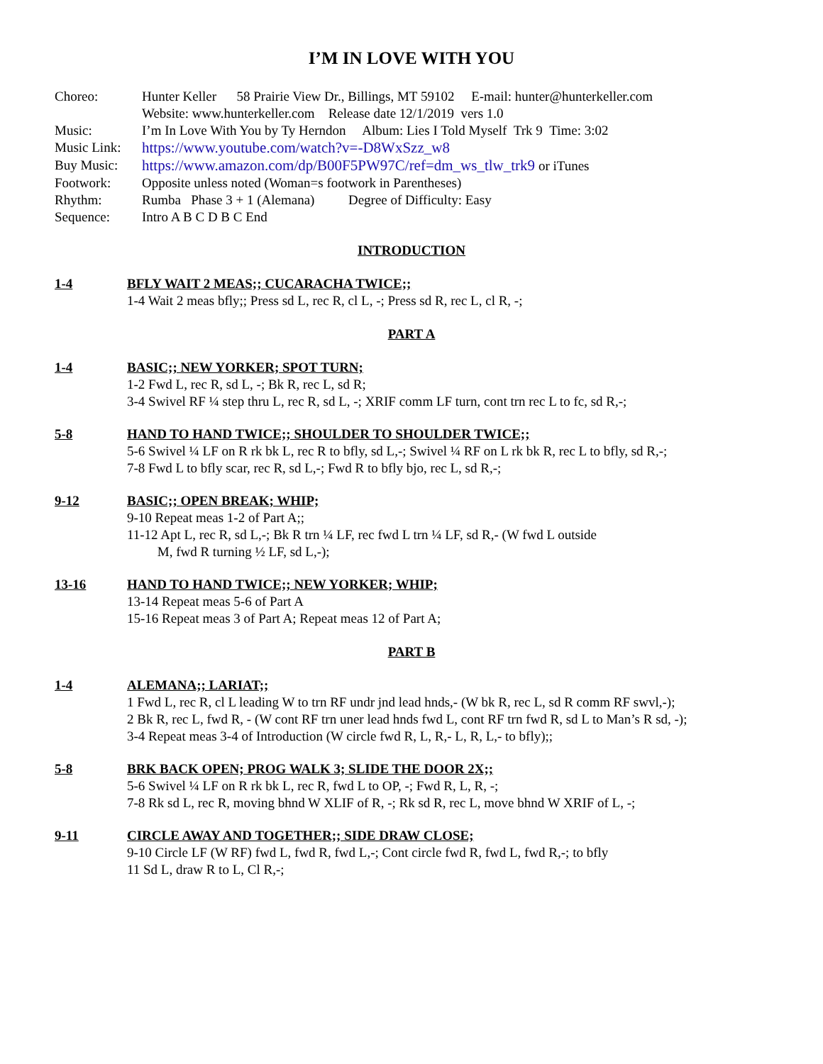I’M IN LOVE WITH YOU
Choreo: Hunter Keller 58 Prairie View Dr., Billings, MT 59102 E-mail: hunter@hunterkeller.com
Website: www.hunterkeller.com Release date 12/1/2019 vers 1.0
Music: I’m In Love With You by Ty Herndon Album: Lies I Told Myself Trk 9 Time: 3:02
Music Link: https://www.youtube.com/watch?v=-D8WxSzz_w8
Buy Music: https://www.amazon.com/dp/B00F5PW97C/ref=dm_ws_tlw_trk9 or iTunes
Footwork: Opposite unless noted (Woman=s footwork in Parentheses)
Rhythm: Rumba Phase 3 + 1 (Alemana) Degree of Difficulty: Easy
Sequence: Intro A B C D B C End
INTRODUCTION
1-4 BFLY WAIT 2 MEAS;; CUCARACHA TWICE;;
1-4 Wait 2 meas bfly;; Press sd L, rec R, cl L, -; Press sd R, rec L, cl R, -;
PART A
1-4 BASIC;; NEW YORKER; SPOT TURN;
1-2 Fwd L, rec R, sd L, -; Bk R, rec L, sd R;
3-4 Swivel RF ¼ step thru L, rec R, sd L, -; XRIF comm LF turn, cont trn rec L to fc, sd R,-;
5-8 HAND TO HAND TWICE;; SHOULDER TO SHOULDER TWICE;;
5-6 Swivel ¼ LF on R rk bk L, rec R to bfly, sd L,-; Swivel ¼ RF on L rk bk R, rec L to bfly, sd R,-;
7-8 Fwd L to bfly scar, rec R, sd L,-; Fwd R to bfly bjo, rec L, sd R,-;
9-12 BASIC;; OPEN BREAK; WHIP;
9-10 Repeat meas 1-2 of Part A;;
11-12 Apt L, rec R, sd L,-; Bk R trn ¼ LF, rec fwd L trn ¼ LF, sd R,- (W fwd L outside
M, fwd R turning ½ LF, sd L,-);
13-16 HAND TO HAND TWICE;; NEW YORKER; WHIP;
13-14 Repeat meas 5-6 of Part A
15-16 Repeat meas 3 of Part A; Repeat meas 12 of Part A;
PART B
1-4 ALEMANA;; LARIAT;;
1 Fwd L, rec R, cl L leading W to trn RF undr jnd lead hnds,- (W bk R, rec L, sd R comm RF swvl,-);
2 Bk R, rec L, fwd R, - (W cont RF trn uner lead hnds fwd L, cont RF trn fwd R, sd L to Man’s R sd, -);
3-4 Repeat meas 3-4 of Introduction (W circle fwd R, L, R,- L, R, L,- to bfly);;
5-8 BRK BACK OPEN; PROG WALK 3; SLIDE THE DOOR 2X;;
5-6 Swivel ¼ LF on R rk bk L, rec R, fwd L to OP, -; Fwd R, L, R, -;
7-8 Rk sd L, rec R, moving bhnd W XLIF of R, -; Rk sd R, rec L, move bhnd W XRIF of L, -;
9-11 CIRCLE AWAY AND TOGETHER;; SIDE DRAW CLOSE;
9-10 Circle LF (W RF) fwd L, fwd R, fwd L,-; Cont circle fwd R, fwd L, fwd R,-; to bfly
11 Sd L, draw R to L, Cl R,-;